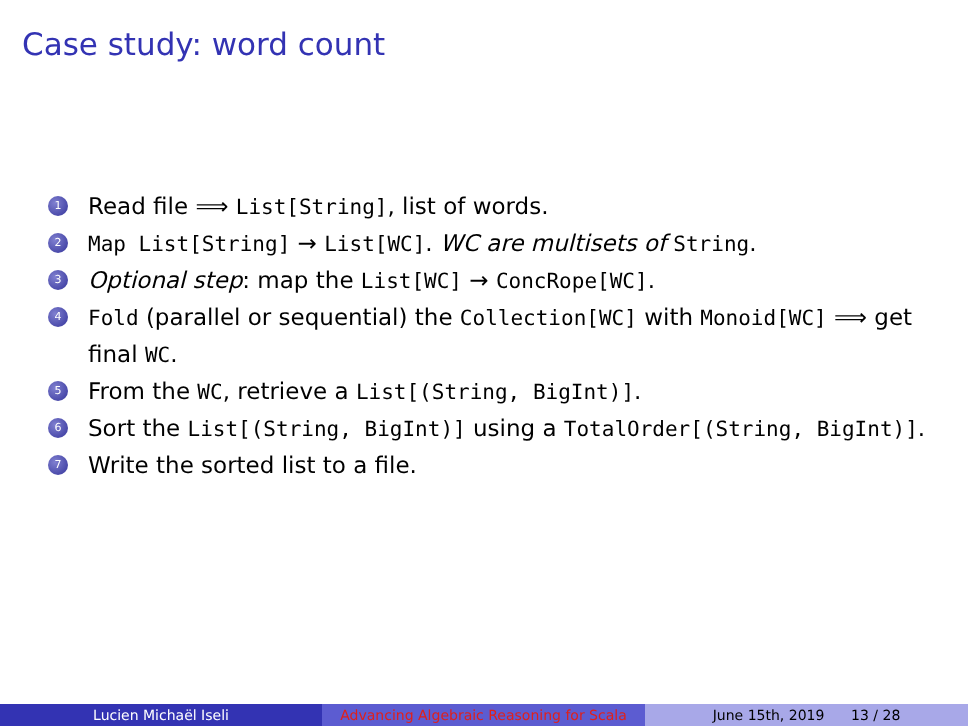Case study: word count
1 Read file ⟹ List[String], list of words.
2 Map List[String] → List[WC]. WC are multisets of String.
3 Optional step: map the List[WC] → ConcRope[WC].
4 Fold (parallel or sequential) the Collection[WC] with Monoid[WC] ⟹ get final WC.
5 From the WC, retrieve a List[(String, BigInt)].
6 Sort the List[(String, BigInt)] using a TotalOrder[(String, BigInt)].
7 Write the sorted list to a file.
Lucien Michaël Iseli Advancing Algebraic Reasoning for Scala
June 15th, 2019 13 / 28